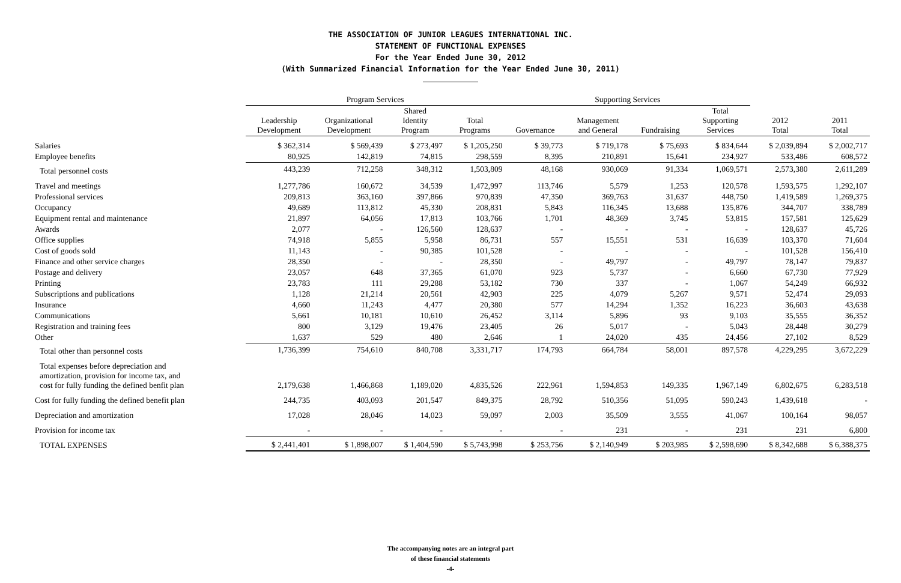THE ASSOCIATION OF JUNIOR LEAGUES INTERNATIONAL INC.
STATEMENT OF FUNCTIONAL EXPENSES
For the Year Ended June 30, 2012
(With Summarized Financial Information for the Year Ended June 30, 2011)
| | Program Services | | | | Supporting Services | | | | | |
| --- | --- | --- | --- | --- | --- | --- | --- | --- | --- | --- |
| | Leadership Development | Organizational Development | Shared Identity Program | Total Programs | Governance | Management and General | Fundraising | Total Supporting Services | 2012 Total | 2011 Total |
| Salaries | $ 362,314 | $ 569,439 | $ 273,497 | $ 1,205,250 | $ 39,773 | $ 719,178 | $ 75,693 | $ 834,644 | $ 2,039,894 | $ 2,002,717 |
| Employee benefits | 80,925 | 142,819 | 74,815 | 298,559 | 8,395 | 210,891 | 15,641 | 234,927 | 533,486 | 608,572 |
| Total personnel costs | 443,239 | 712,258 | 348,312 | 1,503,809 | 48,168 | 930,069 | 91,334 | 1,069,571 | 2,573,380 | 2,611,289 |
| Travel and meetings | 1,277,786 | 160,672 | 34,539 | 1,472,997 | 113,746 | 5,579 | 1,253 | 120,578 | 1,593,575 | 1,292,107 |
| Professional services | 209,813 | 363,160 | 397,866 | 970,839 | 47,350 | 369,763 | 31,637 | 448,750 | 1,419,589 | 1,269,375 |
| Occupancy | 49,689 | 113,812 | 45,330 | 208,831 | 5,843 | 116,345 | 13,688 | 135,876 | 344,707 | 338,789 |
| Equipment rental and maintenance | 21,897 | 64,056 | 17,813 | 103,766 | 1,701 | 48,369 | 3,745 | 53,815 | 157,581 | 125,629 |
| Awards | 2,077 | - | 126,560 | 128,637 | - | - | - | - | 128,637 | 45,726 |
| Office supplies | 74,918 | 5,855 | 5,958 | 86,731 | 557 | 15,551 | 531 | 16,639 | 103,370 | 71,604 |
| Cost of goods sold | 11,143 | - | 90,385 | 101,528 | - | - | - | - | 101,528 | 156,410 |
| Finance and other service charges | 28,350 | - | - | 28,350 | - | 49,797 | - | 49,797 | 78,147 | 79,837 |
| Postage and delivery | 23,057 | 648 | 37,365 | 61,070 | 923 | 5,737 | - | 6,660 | 67,730 | 77,929 |
| Printing | 23,783 | 111 | 29,288 | 53,182 | 730 | 337 | - | 1,067 | 54,249 | 66,932 |
| Subscriptions and publications | 1,128 | 21,214 | 20,561 | 42,903 | 225 | 4,079 | 5,267 | 9,571 | 52,474 | 29,093 |
| Insurance | 4,660 | 11,243 | 4,477 | 20,380 | 577 | 14,294 | 1,352 | 16,223 | 36,603 | 43,638 |
| Communications | 5,661 | 10,181 | 10,610 | 26,452 | 3,114 | 5,896 | 93 | 9,103 | 35,555 | 36,352 |
| Registration and training fees | 800 | 3,129 | 19,476 | 23,405 | 26 | 5,017 | - | 5,043 | 28,448 | 30,279 |
| Other | 1,637 | 529 | 480 | 2,646 | 1 | 24,020 | 435 | 24,456 | 27,102 | 8,529 |
| Total other than personnel costs | 1,736,399 | 754,610 | 840,708 | 3,331,717 | 174,793 | 664,784 | 58,001 | 897,578 | 4,229,295 | 3,672,229 |
| Total expenses before depreciation and amortization, provision for income tax, and cost for fully funding the defined benfit plan | 2,179,638 | 1,466,868 | 1,189,020 | 4,835,526 | 222,961 | 1,594,853 | 149,335 | 1,967,149 | 6,802,675 | 6,283,518 |
| Cost for fully funding the defined benefit plan | 244,735 | 403,093 | 201,547 | 849,375 | 28,792 | 510,356 | 51,095 | 590,243 | 1,439,618 | - |
| Depreciation and amortization | 17,028 | 28,046 | 14,023 | 59,097 | 2,003 | 35,509 | 3,555 | 41,067 | 100,164 | 98,057 |
| Provision for income tax | - | - | - | - | - | 231 | - | 231 | 231 | 6,800 |
| TOTAL EXPENSES | $ 2,441,401 | $ 1,898,007 | $ 1,404,590 | $ 5,743,998 | $ 253,756 | $ 2,140,949 | $ 203,985 | $ 2,598,690 | $ 8,342,688 | $ 6,388,375 |
The accompanying notes are an integral part
of these financial statements
-4-